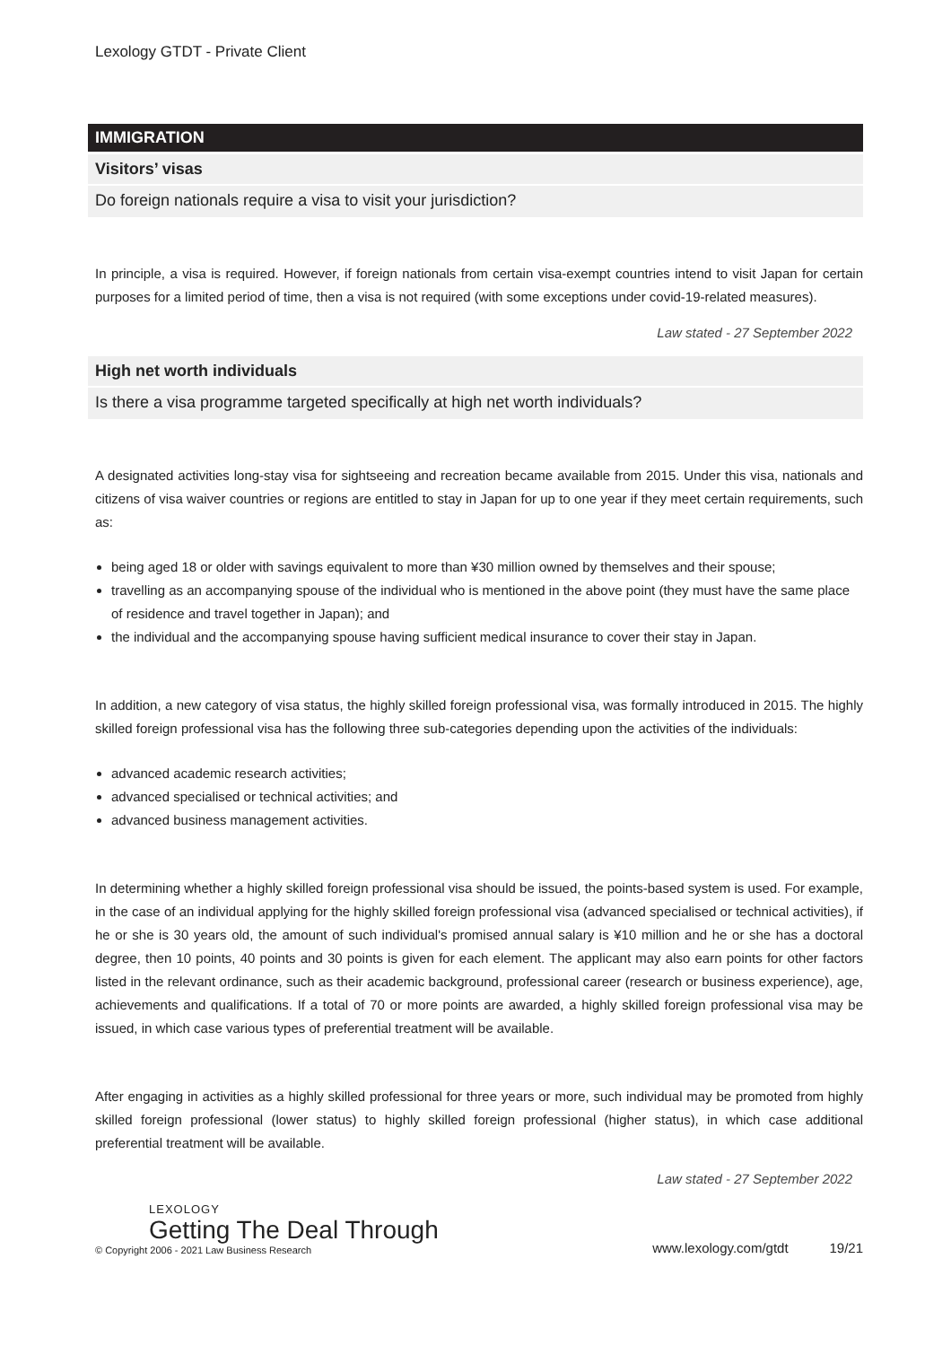Lexology GTDT - Private Client
IMMIGRATION
Visitors’ visas
Do foreign nationals require a visa to visit your jurisdiction?
In principle, a visa is required. However, if foreign nationals from certain visa-exempt countries intend to visit Japan for certain purposes for a limited period of time, then a visa is not required (with some exceptions under covid-19-related measures).
Law stated - 27 September 2022
High net worth individuals
Is there a visa programme targeted specifically at high net worth individuals?
A designated activities long-stay visa for sightseeing and recreation became available from 2015. Under this visa, nationals and citizens of visa waiver countries or regions are entitled to stay in Japan for up to one year if they meet certain requirements, such as:
being aged 18 or older with savings equivalent to more than ¥30 million owned by themselves and their spouse;
travelling as an accompanying spouse of the individual who is mentioned in the above point (they must have the same place of residence and travel together in Japan); and
the individual and the accompanying spouse having sufficient medical insurance to cover their stay in Japan.
In addition, a new category of visa status, the highly skilled foreign professional visa, was formally introduced in 2015. The highly skilled foreign professional visa has the following three sub-categories depending upon the activities of the individuals:
advanced academic research activities;
advanced specialised or technical activities; and
advanced business management activities.
In determining whether a highly skilled foreign professional visa should be issued, the points-based system is used. For example, in the case of an individual applying for the highly skilled foreign professional visa (advanced specialised or technical activities), if he or she is 30 years old, the amount of such individual's promised annual salary is ¥10 million and he or she has a doctoral degree, then 10 points, 40 points and 30 points is given for each element. The applicant may also earn points for other factors listed in the relevant ordinance, such as their academic background, professional career (research or business experience), age, achievements and qualifications. If a total of 70 or more points are awarded, a highly skilled foreign professional visa may be issued, in which case various types of preferential treatment will be available.
After engaging in activities as a highly skilled professional for three years or more, such individual may be promoted from highly skilled foreign professional (lower status) to highly skilled foreign professional (higher status), in which case additional preferential treatment will be available.
Law stated - 27 September 2022
LEXOLOGY
Getting The Deal Through
© Copyright 2006 - 2021 Law Business Research
www.lexology.com/gtdt 19/21